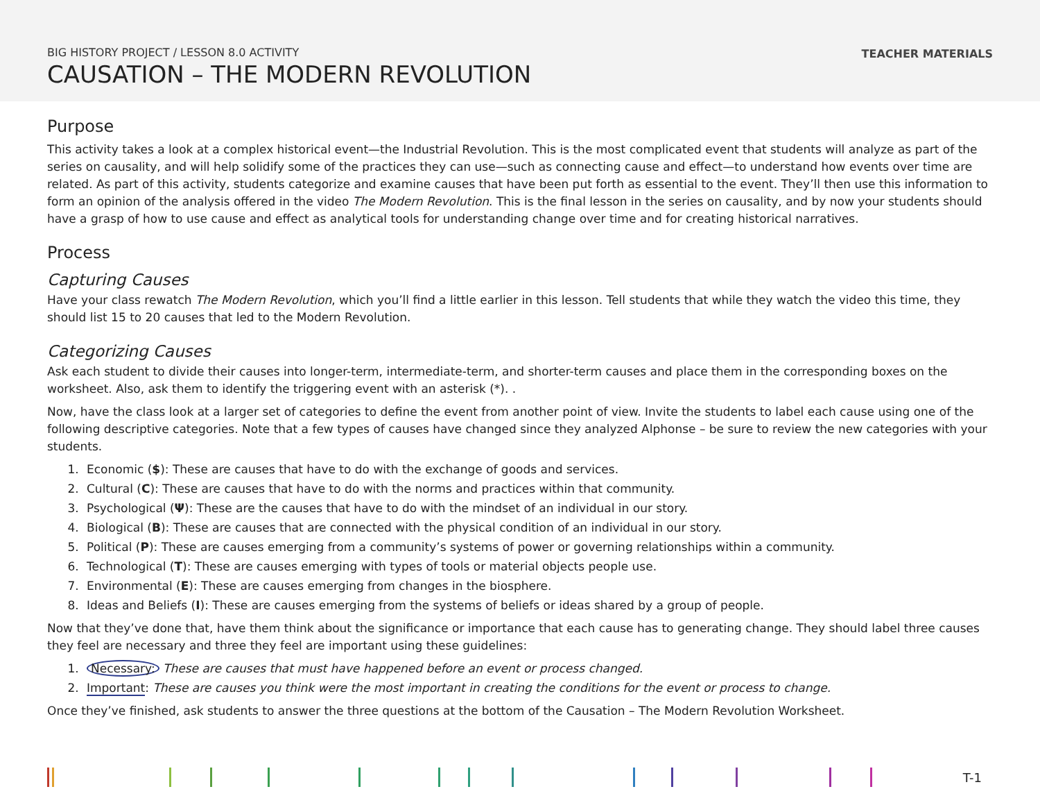BIG HISTORY PROJECT / LESSON 8.0 ACTIVITY
CAUSATION – THE MODERN REVOLUTION
TEACHER MATERIALS
Purpose
This activity takes a look at a complex historical event—the Industrial Revolution. This is the most complicated event that students will analyze as part of the series on causality, and will help solidify some of the practices they can use—such as connecting cause and effect—to understand how events over time are related. As part of this activity, students categorize and examine causes that have been put forth as essential to the event. They’ll then use this information to form an opinion of the analysis offered in the video The Modern Revolution. This is the final lesson in the series on causality, and by now your students should have a grasp of how to use cause and effect as analytical tools for understanding change over time and for creating historical narratives.
Process
Capturing Causes
Have your class rewatch The Modern Revolution, which you’ll find a little earlier in this lesson. Tell students that while they watch the video this time, they should list 15 to 20 causes that led to the Modern Revolution.
Categorizing Causes
Ask each student to divide their causes into longer-term, intermediate-term, and shorter-term causes and place them in the corresponding boxes on the worksheet. Also, ask them to identify the triggering event with an asterisk (*). .
Now, have the class look at a larger set of categories to define the event from another point of view. Invite the students to label each cause using one of the following descriptive categories. Note that a few types of causes have changed since they analyzed Alphonse – be sure to review the new categories with your students.
1. Economic ($): These are causes that have to do with the exchange of goods and services.
2. Cultural (C): These are causes that have to do with the norms and practices within that community.
3. Psychological (Ψ): These are the causes that have to do with the mindset of an individual in our story.
4. Biological (B): These are causes that are connected with the physical condition of an individual in our story.
5. Political (P): These are causes emerging from a community’s systems of power or governing relationships within a community.
6. Technological (T): These are causes emerging with types of tools or material objects people use.
7. Environmental (E): These are causes emerging from changes in the biosphere.
8. Ideas and Beliefs (I): These are causes emerging from the systems of beliefs or ideas shared by a group of people.
Now that they’ve done that, have them think about the significance or importance that each cause has to generating change. They should label three causes they feel are necessary and three they feel are important using these guidelines:
1. Necessary: These are causes that must have happened before an event or process changed.
2. Important: These are causes you think were the most important in creating the conditions for the event or process to change.
Once they’ve finished, ask students to answer the three questions at the bottom of the Causation – The Modern Revolution Worksheet.
T-1